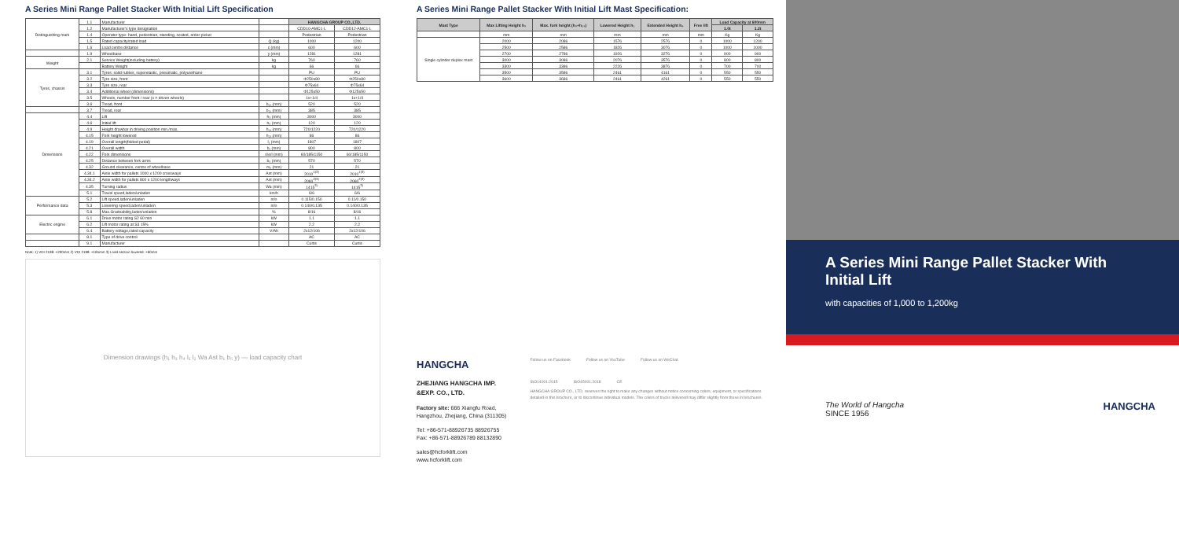A Series Mini Range Pallet Stacker With Initial Lift Specification
| Distinguishing mark | 1.1 | Manufacturer | | HANGCHA GROUP CO.,LTD. | |
| | 1.2 | Manufacturer's type designation | | CDD10-AMC1-L | CDD12-AMC1-L |
| | 1.4 | Operator type: hand, pedestrian, standing, seated, order-picker | | Pedestrian | Pedestrian |
| | 1.5 | Rated capacity/rated load | Q (kg) | 1000 | 1200 |
| | 1.6 | Load centre distance | c (mm) | 600 | 600 |
| | 1.9 | Wheelbase | y (mm) | 1281 | 1281 |
| Weight | 2.1 | Service Weight(including battery) | kg | 760 | 760 |
| | | Battery Weight | kg | 66 | 66 |
| Tyres, chassis | 3.1 | Tyres: solid rubber, superelastic, pneumatic, polyurethane | | PU | PU |
| | 3.2 | Tyre size, front | | Φ250x80 | Φ250x80 |
| | 3.3 | Tyre size, rear | | Φ75x64 | Φ75x64 |
| | 3.4 | Additional wheel (dimensions) | | Φ125x50 | Φ125x50 |
| | 3.5 | Wheels, number front / rear (x = driven wheels) | | 1x+1/4 | 1x+1/4 |
| | 3.6 | Tread, front | b₁₀ (mm) | 520 | 520 |
| | 3.7 | Tread, rear | b₁₁ (mm) | 385 | 385 |
| Dimensions | 4.4 | Lift | h₃ (mm) | 3000 | 3000 |
| | 4.6 | Initial lift | h₅ (mm) | 120 | 120 |
| | 4.9 | Height drawbar in driving position min./max. | h₁₄ (mm) | 720/1220 | 720/1220 |
| | 4.15 | Fork height lowered | h₁₃ (mm) | 86 | 86 |
| | 4.19 | Overall length(folded pedal) | l₁ (mm) | 1807 | 1807 |
| | 4.21 | Overall width | b₁ (mm) | 800 | 800 |
| | 4.22 | Fork dimensions | s/e/l (mm) | 60/185/1150 | 60/185/1150 |
| | 4.25 | Distance between fork-arms | b₅ (mm) | 570 | 570 |
| | 4.32 | Ground clearance, centre of wheelbase | m₂ (mm) | 21 | 21 |
| | 4.34.1 | Aisle width for pallets 1000 x 1200 crossways | Ast (mm) | 2010<sup>1)3)</sup> | 2010<sup>1)3)</sup> |
| | 4.34.2 | Aisle width for pallets 800 x 1200 lengthways | Ast (mm) | 2060<sup>2)3)</sup> | 2060<sup>2)3)</sup> |
| | 4.35 | Turning radius | Wa (mm) | 1415<sup>3)</sup> | 1415<sup>3)</sup> |
| | 5.1 | Travel speed,laden/unladen | km/h | 6/6 | 6/6 |
| Performance data | 5.2 | Lift speed,laden/unladen | m/s | 0.115/0.150 | 0.11/0.150 |
| | 5.3 | Lowering speed,laden/unladen | m/s | 0.140/0.135 | 0.140/0.135 |
| | 5.8 | Max.Gradeability,laden/unladen | % | 8/16 | 8/16 |
| Electric engine | 6.1 | Drive motor rating S2 60 min | kW | 1.1 | 1.1 |
| | 6.2 | Lift motor rating at S3 15% | kW | 2.2 | 2.2 |
| | 6.4 | Battery voltage,rated capacity | V/Ah | 2x12/106 | 2x12/106 |
| | 8.1 | Type of drive control | | AC | AC |
| | 9.1 | Manufacturer | | Curtis | Curtis |
Note: 1) VDI 2198: +200mm 2) VDI 2198: +165mm 3) Load section lowered: +60mm
Dimension drawings (h₁ h₃ h₄ l₁ l₂ Wa Ast b₁ b₅ y) — load capacity chart
A Series Mini Range Pallet Stacker With Initial Lift Mast Specification:
| Mast Type | Max Lifting Height h₃ | Max. fork height (h₃+h₁₃) | Lowered Height h₁ | Extended Height h₄ | Free lift | Load Capacity at 600mm | |
| --- | --- | --- | --- | --- | --- | --- | --- |
| | | | | | | 1.0t | 1.2t |
| | mm | mm | mm | mm | mm | Kg | Kg |
| Single cylinder duplex mast | 2000 | 2086 | 1576 | 2576 | 0 | 1000 | 1200 |
| | 2500 | 2586 | 1826 | 3076 | 0 | 1000 | 1000 |
| | 2700 | 2786 | 1926 | 3276 | 0 | 900 | 900 |
| | 3000 | 3086 | 2076 | 3576 | 0 | 800 | 800 |
| | 3300 | 3386 | 2226 | 3876 | 0 | 700 | 700 |
| | 3500 | 3586 | 2461 | 4161 | 0 | 550 | 550 |
| | 3600 | 3686 | 2461 | 4261 | 0 | 550 | 550 |
HANGCHA
ZHEJIANG HANGCHA IMP. &EXP. CO., LTD.
Factory site: 666 Xiangfu Road,
Hangzhou, Zhejiang, China (311305)
Tel: +86-571-88926735 88926755
Fax: +86-571-88926789 88132890
sales@hcforklift.com
www.hcforklift.com
Follow us on Facebook Follow us on YouTube Follow us on WeChat
ISO14001:2015 ISO45001:2018 CE
HANGCHA GROUP CO., LTD. reserves the right to make any changes without notice concerning colors, equipment, or specifications detailed in this brochure, or to discontinue individual models. The colors of trucks delivered may differ slightly from those in brochures.
A Series Mini Range Pallet Stacker With Initial Lift
with capacities of 1,000 to 1,200kg
The World of Hangcha
SINCE 1956
HANGCHA